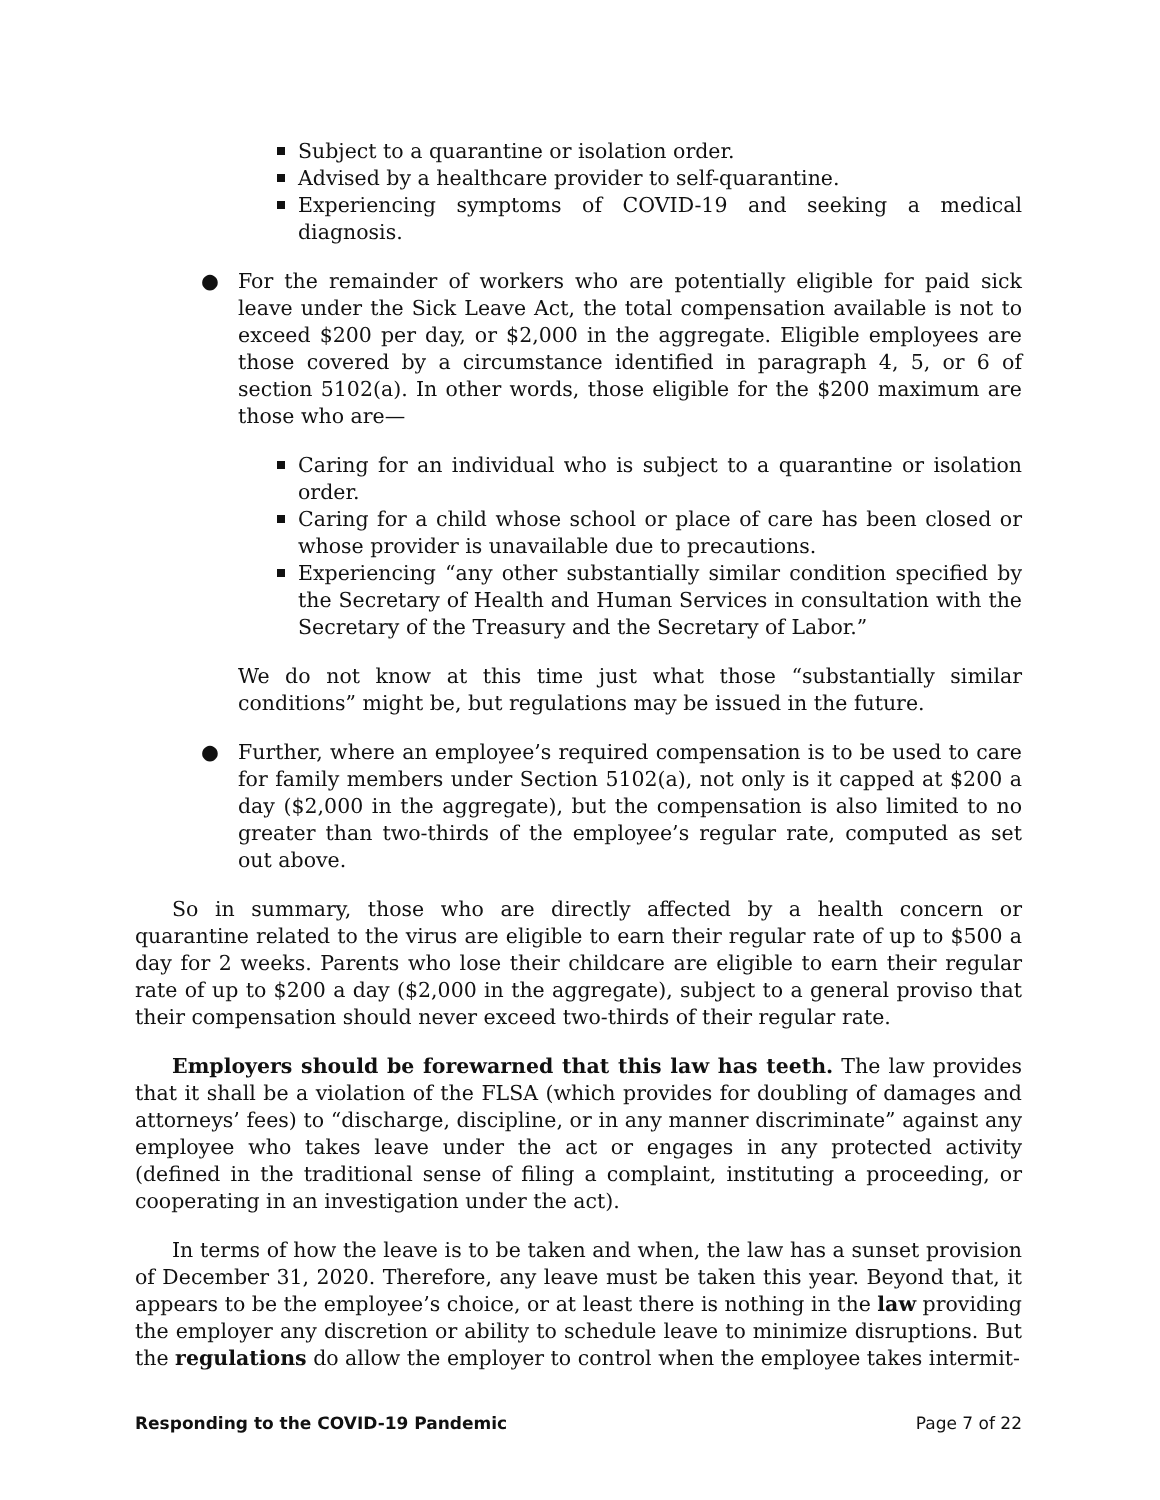Subject to a quarantine or isolation order.
Advised by a healthcare provider to self-quarantine.
Experiencing symptoms of COVID-19 and seeking a medical diagnosis.
● For the remainder of workers who are potentially eligible for paid sick leave under the Sick Leave Act, the total compensation available is not to exceed $200 per day, or $2,000 in the aggregate. Eligible employees are those covered by a circumstance identified in paragraph 4, 5, or 6 of section 5102(a). In other words, those eligible for the $200 maximum are those who are—
Caring for an individual who is subject to a quarantine or isolation order.
Caring for a child whose school or place of care has been closed or whose provider is unavailable due to precautions.
Experiencing “any other substantially similar condition specified by the Secretary of Health and Human Services in consultation with the Secretary of the Treasury and the Secretary of Labor.”
We do not know at this time just what those “substantially similar conditions” might be, but regulations may be issued in the future.
● Further, where an employee’s required compensation is to be used to care for family members under Section 5102(a), not only is it capped at $200 a day ($2,000 in the aggregate), but the compensation is also limited to no greater than two-thirds of the employee’s regular rate, computed as set out above.
So in summary, those who are directly affected by a health concern or quarantine related to the virus are eligible to earn their regular rate of up to $500 a day for 2 weeks. Parents who lose their childcare are eligible to earn their regular rate of up to $200 a day ($2,000 in the aggregate), subject to a general proviso that their compensation should never exceed two-thirds of their regular rate.
Employers should be forewarned that this law has teeth. The law provides that it shall be a violation of the FLSA (which provides for doubling of damages and attorneys’ fees) to “discharge, discipline, or in any manner discriminate” against any employee who takes leave under the act or engages in any protected activity (defined in the traditional sense of filing a complaint, instituting a proceeding, or cooperating in an investigation under the act).
In terms of how the leave is to be taken and when, the law has a sunset provision of December 31, 2020. Therefore, any leave must be taken this year. Beyond that, it appears to be the employee’s choice, or at least there is nothing in the law providing the employer any discretion or ability to schedule leave to minimize disruptions. But the regulations do allow the employer to control when the employee takes intermit-
Responding to the COVID-19 Pandemic Page 7 of 22